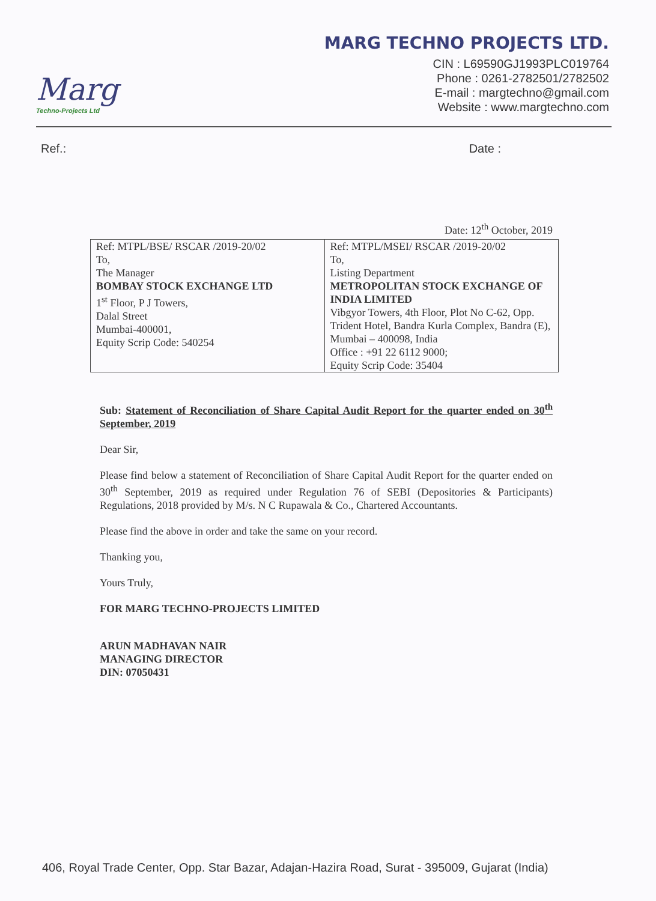Marg
Techno-Projects Ltd
MARG TECHNO PROJECTS LTD.
CIN : L69590GJ1993PLC019764
Phone : 0261-2782501/2782502
E-mail : margtechno@gmail.com
Website : www.margtechno.com
Ref.: Date :
Date: 12<sup>th</sup> October, 2019
| Ref: MTPL/BSE/ RSCAR /2019-20/02 To, The Manager BOMBAY STOCK EXCHANGE LTD 1<sup>st</sup> Floor, P J Towers, Dalal Street Mumbai-400001, Equity Scrip Code: 540254 | Ref: MTPL/MSEI/ RSCAR /2019-20/02 To, Listing Department METROPOLITAN STOCK EXCHANGE OF INDIA LIMITED Vibgyor Towers, 4th Floor, Plot No C-62, Opp. Trident Hotel, Bandra Kurla Complex, Bandra (E), Mumbai – 400098, India Office : +91 22 6112 9000; Equity Scrip Code: 35404 |
Sub: Statement of Reconciliation of Share Capital Audit Report for the quarter ended on 30<sup>th</sup> September, 2019
Dear Sir,
Please find below a statement of Reconciliation of Share Capital Audit Report for the quarter ended on 30<sup>th</sup> September, 2019 as required under Regulation 76 of SEBI (Depositories & Participants) Regulations, 2018 provided by M/s. N C Rupawala & Co., Chartered Accountants.
Please find the above in order and take the same on your record.
Thanking you,
Yours Truly,
FOR MARG TECHNO-PROJECTS LIMITED
ARUN MADHAVAN NAIR
MANAGING DIRECTOR
DIN: 07050431
406, Royal Trade Center, Opp. Star Bazar, Adajan-Hazira Road, Surat - 395009, Gujarat (India)